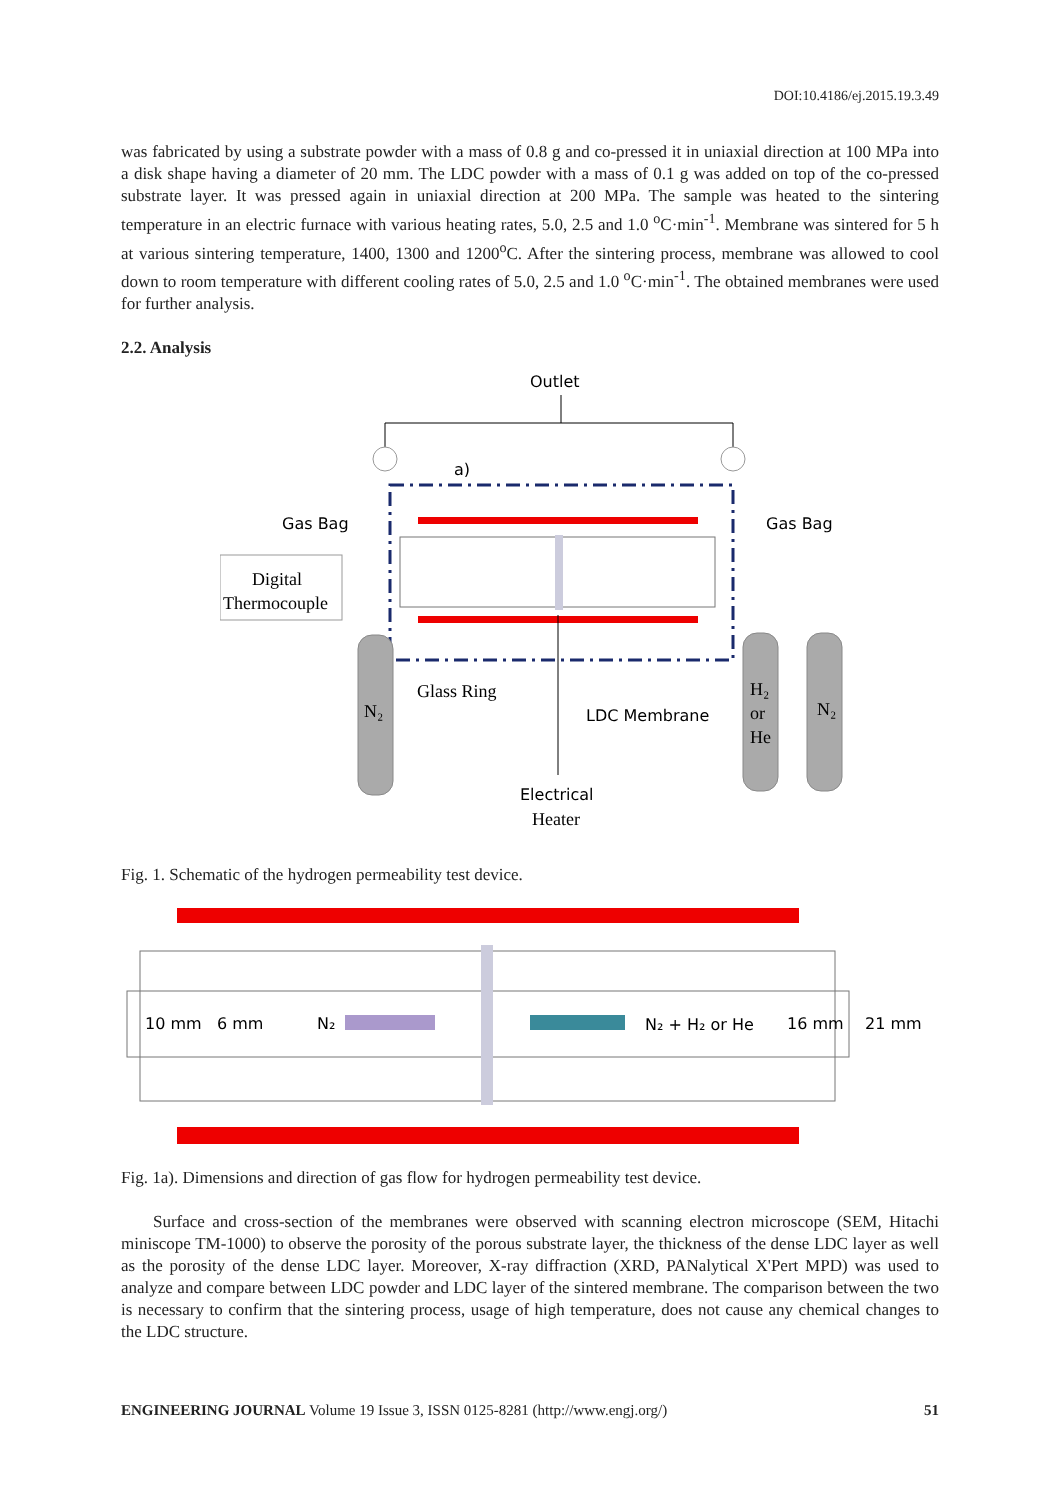DOI:10.4186/ej.2015.19.3.49
was fabricated by using a substrate powder with a mass of 0.8 g and co-pressed it in uniaxial direction at 100 MPa into a disk shape having a diameter of 20 mm. The LDC powder with a mass of 0.1 g was added on top of the co-pressed substrate layer. It was pressed again in uniaxial direction at 200 MPa. The sample was heated to the sintering temperature in an electric furnace with various heating rates, 5.0, 2.5 and 1.0 <sup>o</sup>C·min<sup>-1</sup>. Membrane was sintered for 5 h at various sintering temperature, 1400, 1300 and 1200<sup>o</sup>C. After the sintering process, membrane was allowed to cool down to room temperature with different cooling rates of 5.0, 2.5 and 1.0 <sup>o</sup>C·min<sup>-1</sup>. The obtained membranes were used for further analysis.
2.2. Analysis
Outlet
a)
Digital
Thermocouple
Gas Bag
Gas Bag
N₂
H₂
or
He
N₂
Glass Ring
LDC Membrane
Electrical
Heater
Fig. 1. Schematic of the hydrogen permeability test device.
10 mm
6 mm
N₂
N₂ + H₂ or He
16 mm
21 mm
Fig. 1a). Dimensions and direction of gas flow for hydrogen permeability test device.
Surface and cross-section of the membranes were observed with scanning electron microscope (SEM, Hitachi miniscope TM-1000) to observe the porosity of the porous substrate layer, the thickness of the dense LDC layer as well as the porosity of the dense LDC layer. Moreover, X-ray diffraction (XRD, PANalytical X'Pert MPD) was used to analyze and compare between LDC powder and LDC layer of the sintered membrane. The comparison between the two is necessary to confirm that the sintering process, usage of high temperature, does not cause any chemical changes to the LDC structure.
ENGINEERING JOURNAL Volume 19 Issue 3, ISSN 0125-8281 (http://www.engj.org/) 51